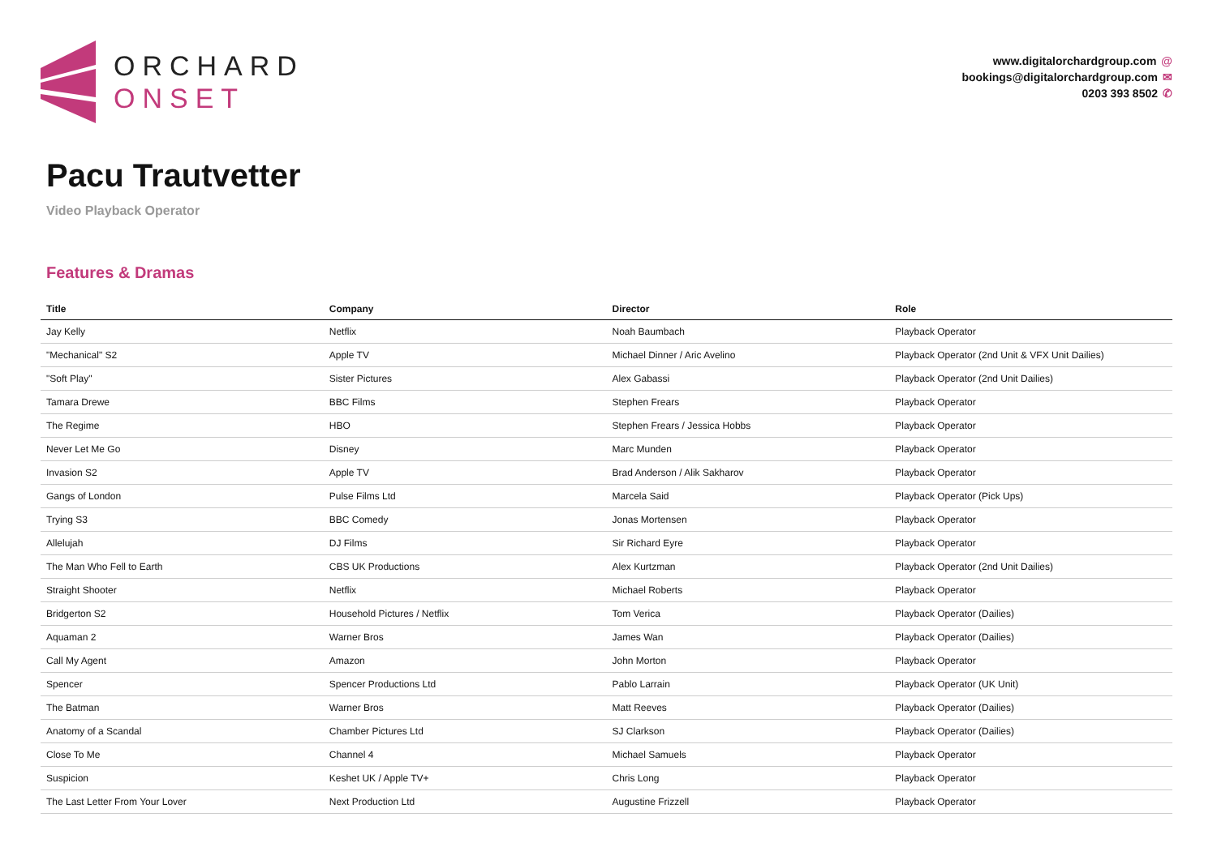ORCHARD
ONSET
www.digitalorchardgroup.com @
bookings@digitalorchardgroup.com ✉
0203 393 8502 ✆
Pacu Trautvetter
Video Playback Operator
Features & Dramas
| Title | Company | Director | Role |
| --- | --- | --- | --- |
| Jay Kelly | Netflix | Noah Baumbach | Playback Operator |
| "Mechanical" S2 | Apple TV | Michael Dinner / Aric Avelino | Playback Operator (2nd Unit & VFX Unit Dailies) |
| "Soft Play" | Sister Pictures | Alex Gabassi | Playback Operator (2nd Unit Dailies) |
| Tamara Drewe | BBC Films | Stephen Frears | Playback Operator |
| The Regime | HBO | Stephen Frears / Jessica Hobbs | Playback Operator |
| Never Let Me Go | Disney | Marc Munden | Playback Operator |
| Invasion S2 | Apple TV | Brad Anderson / Alik Sakharov | Playback Operator |
| Gangs of London | Pulse Films Ltd | Marcela Said | Playback Operator (Pick Ups) |
| Trying S3 | BBC Comedy | Jonas Mortensen | Playback Operator |
| Allelujah | DJ Films | Sir Richard Eyre | Playback Operator |
| The Man Who Fell to Earth | CBS UK Productions | Alex Kurtzman | Playback Operator (2nd Unit Dailies) |
| Straight Shooter | Netflix | Michael Roberts | Playback Operator |
| Bridgerton S2 | Household Pictures / Netflix | Tom Verica | Playback Operator (Dailies) |
| Aquaman 2 | Warner Bros | James Wan | Playback Operator (Dailies) |
| Call My Agent | Amazon | John Morton | Playback Operator |
| Spencer | Spencer Productions Ltd | Pablo Larrain | Playback Operator (UK Unit) |
| The Batman | Warner Bros | Matt Reeves | Playback Operator (Dailies) |
| Anatomy of a Scandal | Chamber Pictures Ltd | SJ Clarkson | Playback Operator (Dailies) |
| Close To Me | Channel 4 | Michael Samuels | Playback Operator |
| Suspicion | Keshet UK / Apple TV+ | Chris Long | Playback Operator |
| The Last Letter From Your Lover | Next Production Ltd | Augustine Frizzell | Playback Operator |